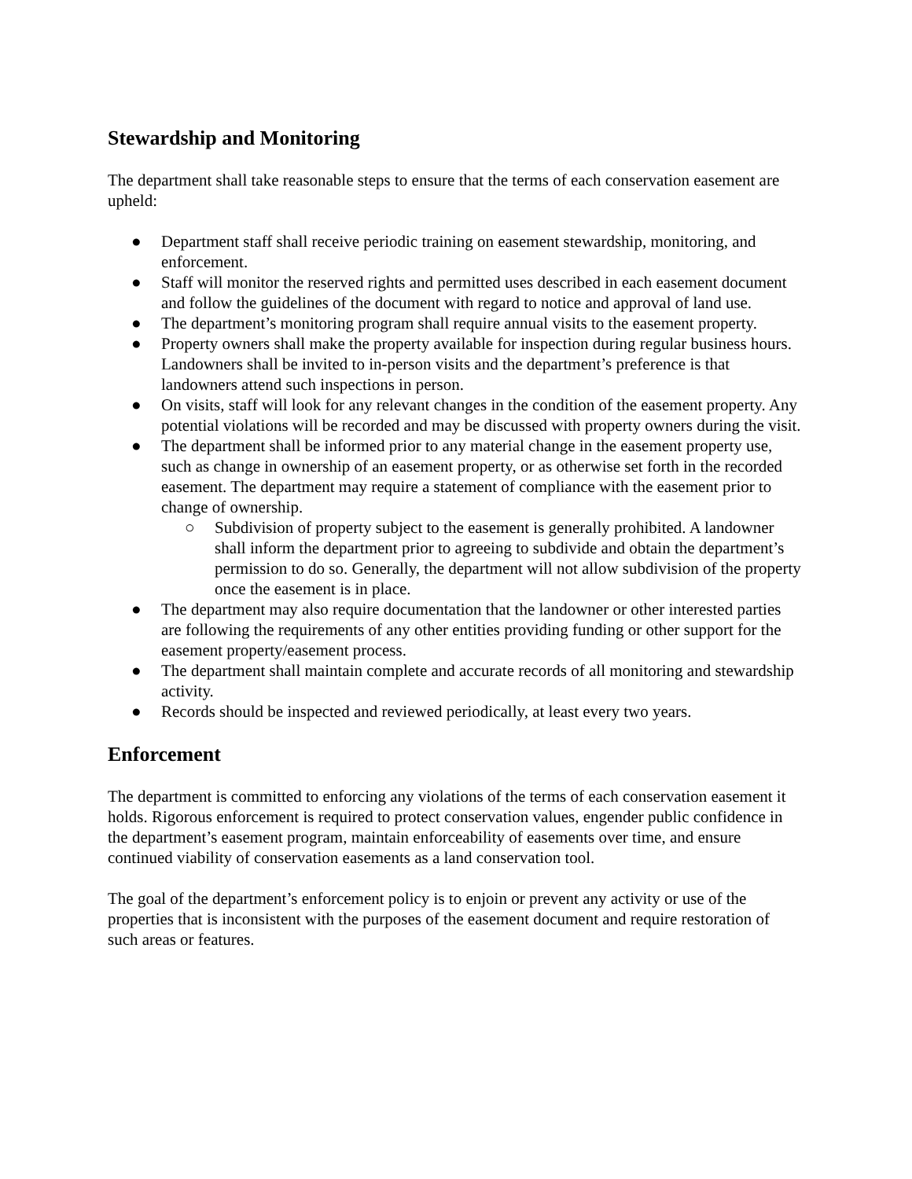Stewardship and Monitoring
The department shall take reasonable steps to ensure that the terms of each conservation easement are upheld:
● Department staff shall receive periodic training on easement stewardship, monitoring, and enforcement.
● Staff will monitor the reserved rights and permitted uses described in each easement document and follow the guidelines of the document with regard to notice and approval of land use.
● The department’s monitoring program shall require annual visits to the easement property.
● Property owners shall make the property available for inspection during regular business hours. Landowners shall be invited to in-person visits and the department’s preference is that landowners attend such inspections in person.
● On visits, staff will look for any relevant changes in the condition of the easement property. Any potential violations will be recorded and may be discussed with property owners during the visit.
● The department shall be informed prior to any material change in the easement property use, such as change in ownership of an easement property, or as otherwise set forth in the recorded easement. The department may require a statement of compliance with the easement prior to change of ownership.
○ Subdivision of property subject to the easement is generally prohibited. A landowner shall inform the department prior to agreeing to subdivide and obtain the department’s permission to do so. Generally, the department will not allow subdivision of the property once the easement is in place.
● The department may also require documentation that the landowner or other interested parties are following the requirements of any other entities providing funding or other support for the easement property/easement process.
● The department shall maintain complete and accurate records of all monitoring and stewardship activity.
● Records should be inspected and reviewed periodically, at least every two years.
Enforcement
The department is committed to enforcing any violations of the terms of each conservation easement it holds. Rigorous enforcement is required to protect conservation values, engender public confidence in the department’s easement program, maintain enforceability of easements over time, and ensure continued viability of conservation easements as a land conservation tool.
The goal of the department’s enforcement policy is to enjoin or prevent any activity or use of the properties that is inconsistent with the purposes of the easement document and require restoration of such areas or features.